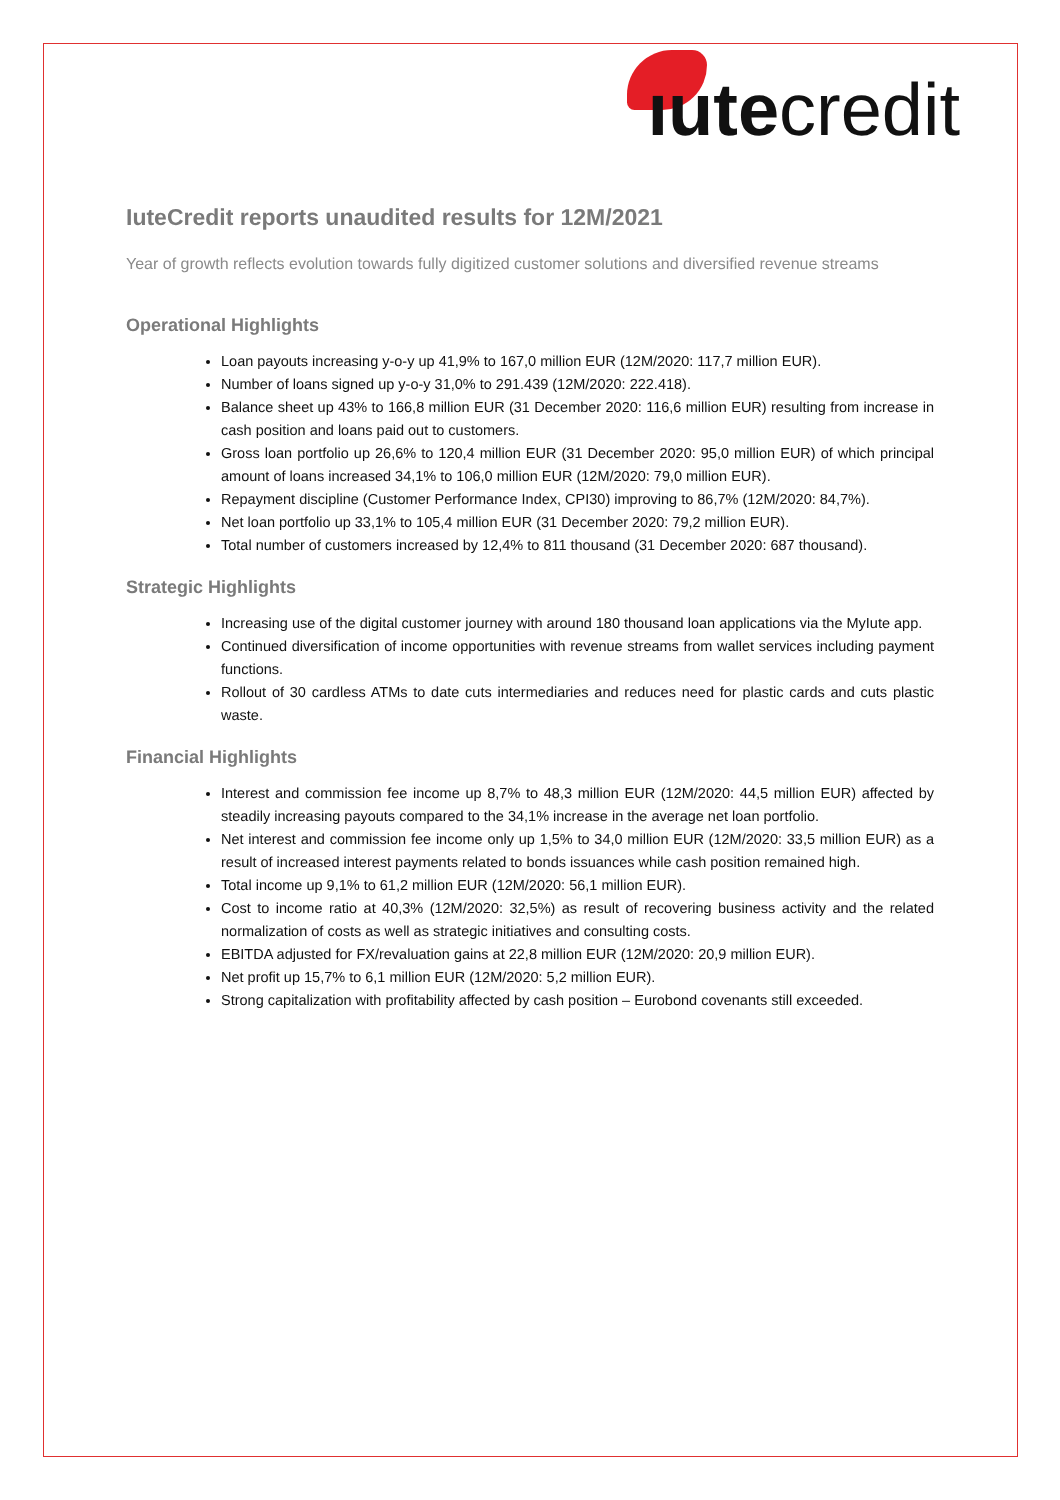ıute credit
IuteCredit reports unaudited results for 12M/2021
Year of growth reflects evolution towards fully digitized customer solutions and diversified revenue streams
Operational Highlights
Loan payouts increasing y-o-y up 41,9% to 167,0 million EUR (12M/2020: 117,7 million EUR).
Number of loans signed up y-o-y 31,0% to 291.439 (12M/2020: 222.418).
Balance sheet up 43% to 166,8 million EUR (31 December 2020: 116,6 million EUR) resulting from increase in cash position and loans paid out to customers.
Gross loan portfolio up 26,6% to 120,4 million EUR (31 December 2020: 95,0 million EUR) of which principal amount of loans increased 34,1% to 106,0 million EUR (12M/2020: 79,0 million EUR).
Repayment discipline (Customer Performance Index, CPI30) improving to 86,7% (12M/2020: 84,7%).
Net loan portfolio up 33,1% to 105,4 million EUR (31 December 2020: 79,2 million EUR).
Total number of customers increased by 12,4% to 811 thousand (31 December 2020: 687 thousand).
Strategic Highlights
Increasing use of the digital customer journey with around 180 thousand loan applications via the MyIute app.
Continued diversification of income opportunities with revenue streams from wallet services including payment functions.
Rollout of 30 cardless ATMs to date cuts intermediaries and reduces need for plastic cards and cuts plastic waste.
Financial Highlights
Interest and commission fee income up 8,7% to 48,3 million EUR (12M/2020: 44,5 million EUR) affected by steadily increasing payouts compared to the 34,1% increase in the average net loan portfolio.
Net interest and commission fee income only up 1,5% to 34,0 million EUR (12M/2020: 33,5 million EUR) as a result of increased interest payments related to bonds issuances while cash position remained high.
Total income up 9,1% to 61,2 million EUR (12M/2020: 56,1 million EUR).
Cost to income ratio at 40,3% (12M/2020: 32,5%) as result of recovering business activity and the related normalization of costs as well as strategic initiatives and consulting costs.
EBITDA adjusted for FX/revaluation gains at 22,8 million EUR (12M/2020: 20,9 million EUR).
Net profit up 15,7% to 6,1 million EUR (12M/2020: 5,2 million EUR).
Strong capitalization with profitability affected by cash position – Eurobond covenants still exceeded.